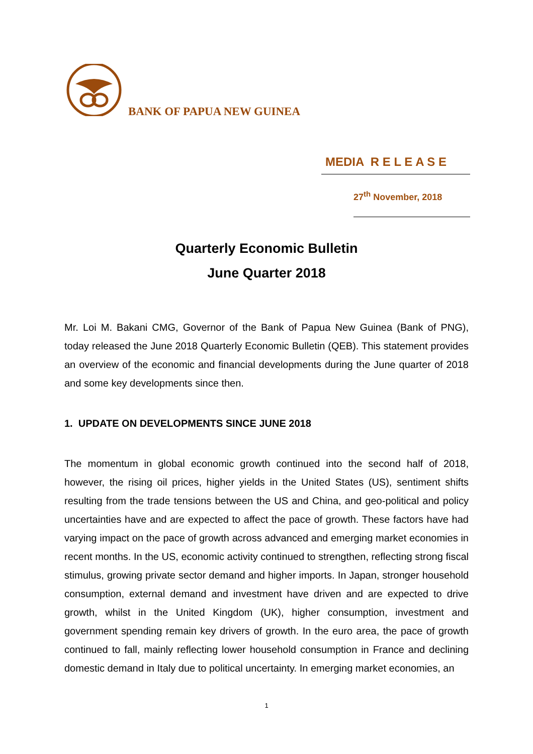BANK OF PAPUA NEW GUINEA
MEDIA R E L E A S E
27<sup>th</sup> November, 2018
Quarterly Economic Bulletin
June Quarter 2018
Mr. Loi M. Bakani CMG, Governor of the Bank of Papua New Guinea (Bank of PNG), today released the June 2018 Quarterly Economic Bulletin (QEB). This statement provides an overview of the economic and financial developments during the June quarter of 2018 and some key developments since then.
1. UPDATE ON DEVELOPMENTS SINCE JUNE 2018
The momentum in global economic growth continued into the second half of 2018, however, the rising oil prices, higher yields in the United States (US), sentiment shifts resulting from the trade tensions between the US and China, and geo-political and policy uncertainties have and are expected to affect the pace of growth. These factors have had varying impact on the pace of growth across advanced and emerging market economies in recent months. In the US, economic activity continued to strengthen, reflecting strong fiscal stimulus, growing private sector demand and higher imports. In Japan, stronger household consumption, external demand and investment have driven and are expected to drive growth, whilst in the United Kingdom (UK), higher consumption, investment and government spending remain key drivers of growth. In the euro area, the pace of growth continued to fall, mainly reflecting lower household consumption in France and declining domestic demand in Italy due to political uncertainty. In emerging market economies, an
1